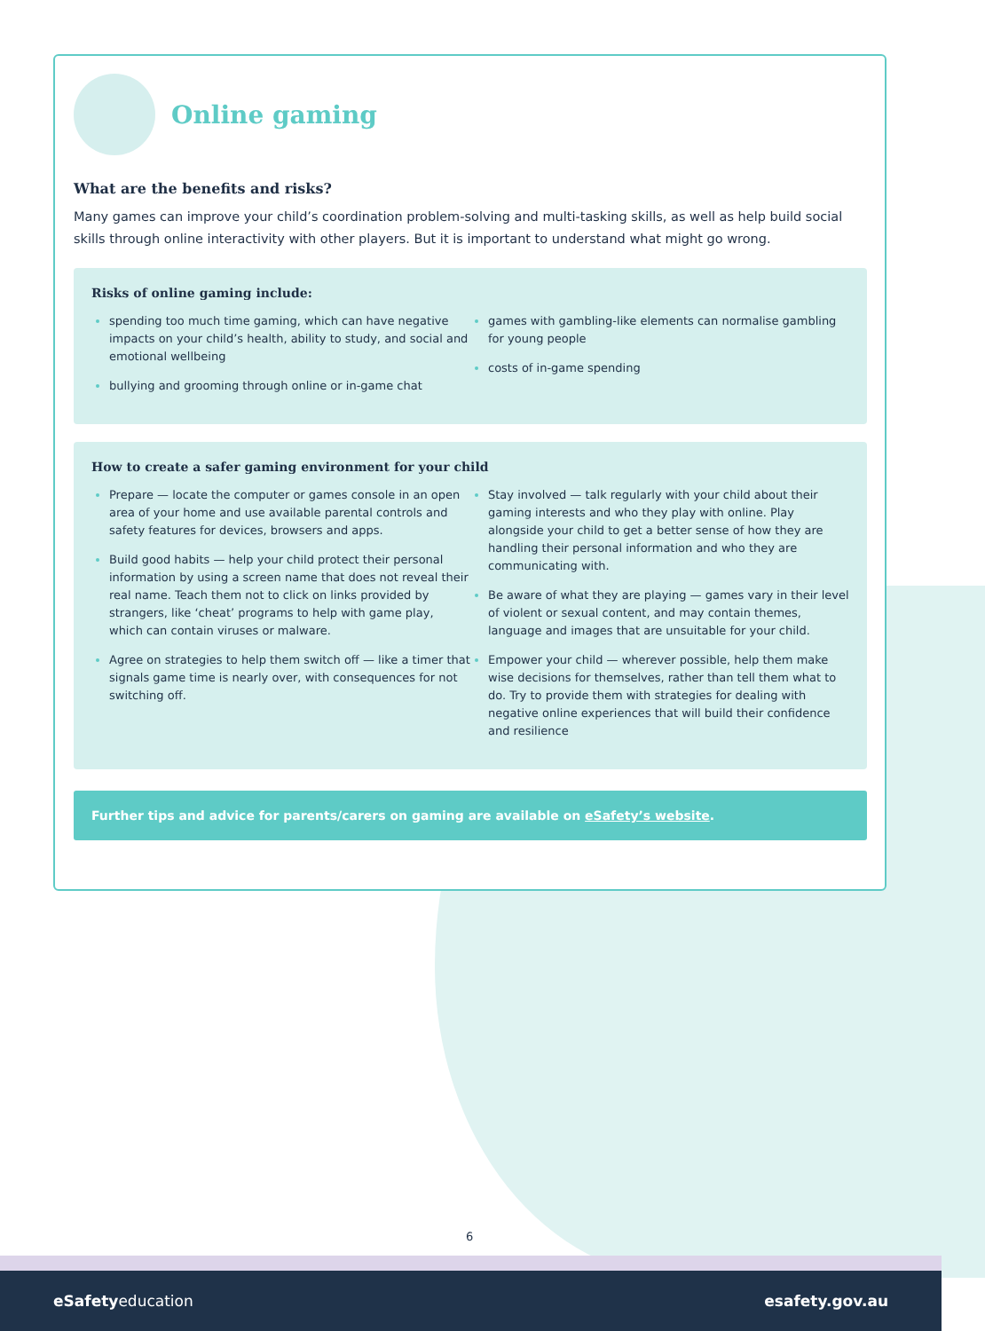Online gaming
What are the benefits and risks?
Many games can improve your child’s coordination problem-solving and multi-tasking skills, as well as help build social skills through online interactivity with other players. But it is important to understand what might go wrong.
Risks of online gaming include:
spending too much time gaming, which can have negative impacts on your child’s health, ability to study, and social and emotional wellbeing
bullying and grooming through online or in-game chat
games with gambling-like elements can normalise gambling for young people
costs of in-game spending
How to create a safer gaming environment for your child
Prepare — locate the computer or games console in an open area of your home and use available parental controls and safety features for devices, browsers and apps.
Build good habits — help your child protect their personal information by using a screen name that does not reveal their real name. Teach them not to click on links provided by strangers, like ‘cheat’ programs to help with game play, which can contain viruses or malware.
Agree on strategies to help them switch off — like a timer that signals game time is nearly over, with consequences for not switching off.
Stay involved — talk regularly with your child about their gaming interests and who they play with online. Play alongside your child to get a better sense of how they are handling their personal information and who they are communicating with.
Be aware of what they are playing — games vary in their level of violent or sexual content, and may contain themes, language and images that are unsuitable for your child.
Empower your child — wherever possible, help them make wise decisions for themselves, rather than tell them what to do. Try to provide them with strategies for dealing with negative online experiences that will build their confidence and resilience
Further tips and advice for parents/carers on gaming are available on eSafety’s website.
6
eSafetyeducation esafety.gov.au